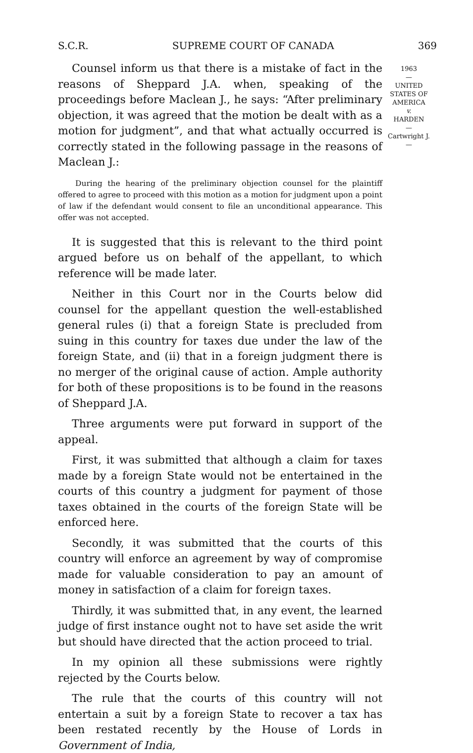S.C.R. SUPREME COURT OF CANADA 369
1963
—
UNITED
STATES OF
AMERICA
v.
HARDEN
—
Cartwright J.
—
Counsel inform us that there is a mistake of fact in the reasons of Sheppard J.A. when, speaking of the proceedings before Maclean J., he says: “After preliminary objection, it was agreed that the motion be dealt with as a motion for judgment”, and that what actually occurred is correctly stated in the following passage in the reasons of Maclean J.:
During the hearing of the preliminary objection counsel for the plaintiff offered to agree to proceed with this motion as a motion for judgment upon a point of law if the defendant would consent to file an unconditional appearance. This offer was not accepted.
It is suggested that this is relevant to the third point argued before us on behalf of the appellant, to which reference will be made later.
Neither in this Court nor in the Courts below did counsel for the appellant question the well-established general rules (i) that a foreign State is precluded from suing in this country for taxes due under the law of the foreign State, and (ii) that in a foreign judgment there is no merger of the original cause of action. Ample authority for both of these propositions is to be found in the reasons of Sheppard J.A.
Three arguments were put forward in support of the appeal.
First, it was submitted that although a claim for taxes made by a foreign State would not be entertained in the courts of this country a judgment for payment of those taxes obtained in the courts of the foreign State will be enforced here.
Secondly, it was submitted that the courts of this country will enforce an agreement by way of compromise made for valuable consideration to pay an amount of money in satisfaction of a claim for foreign taxes.
Thirdly, it was submitted that, in any event, the learned judge of first instance ought not to have set aside the writ but should have directed that the action proceed to trial.
In my opinion all these submissions were rightly rejected by the Courts below.
The rule that the courts of this country will not entertain a suit by a foreign State to recover a tax has been restated recently by the House of Lords in Government of India,